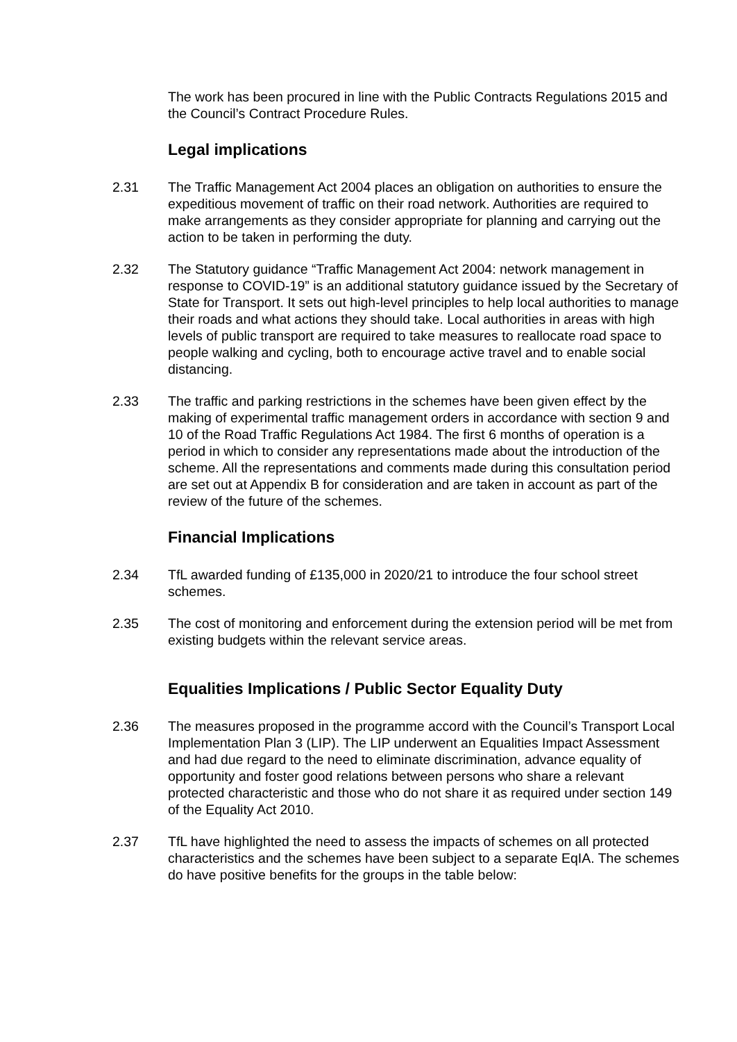The work has been procured in line with the Public Contracts Regulations 2015 and the Council’s Contract Procedure Rules.
Legal implications
2.31 The Traffic Management Act 2004 places an obligation on authorities to ensure the expeditious movement of traffic on their road network. Authorities are required to make arrangements as they consider appropriate for planning and carrying out the action to be taken in performing the duty.
2.32 The Statutory guidance “Traffic Management Act 2004: network management in response to COVID-19” is an additional statutory guidance issued by the Secretary of State for Transport. It sets out high-level principles to help local authorities to manage their roads and what actions they should take. Local authorities in areas with high levels of public transport are required to take measures to reallocate road space to people walking and cycling, both to encourage active travel and to enable social distancing.
2.33 The traffic and parking restrictions in the schemes have been given effect by the making of experimental traffic management orders in accordance with section 9 and 10 of the Road Traffic Regulations Act 1984. The first 6 months of operation is a period in which to consider any representations made about the introduction of the scheme. All the representations and comments made during this consultation period are set out at Appendix B for consideration and are taken in account as part of the review of the future of the schemes.
Financial Implications
2.34 TfL awarded funding of £135,000 in 2020/21 to introduce the four school street schemes.
2.35 The cost of monitoring and enforcement during the extension period will be met from existing budgets within the relevant service areas.
Equalities Implications / Public Sector Equality Duty
2.36 The measures proposed in the programme accord with the Council’s Transport Local Implementation Plan 3 (LIP). The LIP underwent an Equalities Impact Assessment and had due regard to the need to eliminate discrimination, advance equality of opportunity and foster good relations between persons who share a relevant protected characteristic and those who do not share it as required under section 149 of the Equality Act 2010.
2.37 TfL have highlighted the need to assess the impacts of schemes on all protected characteristics and the schemes have been subject to a separate EqIA. The schemes do have positive benefits for the groups in the table below: